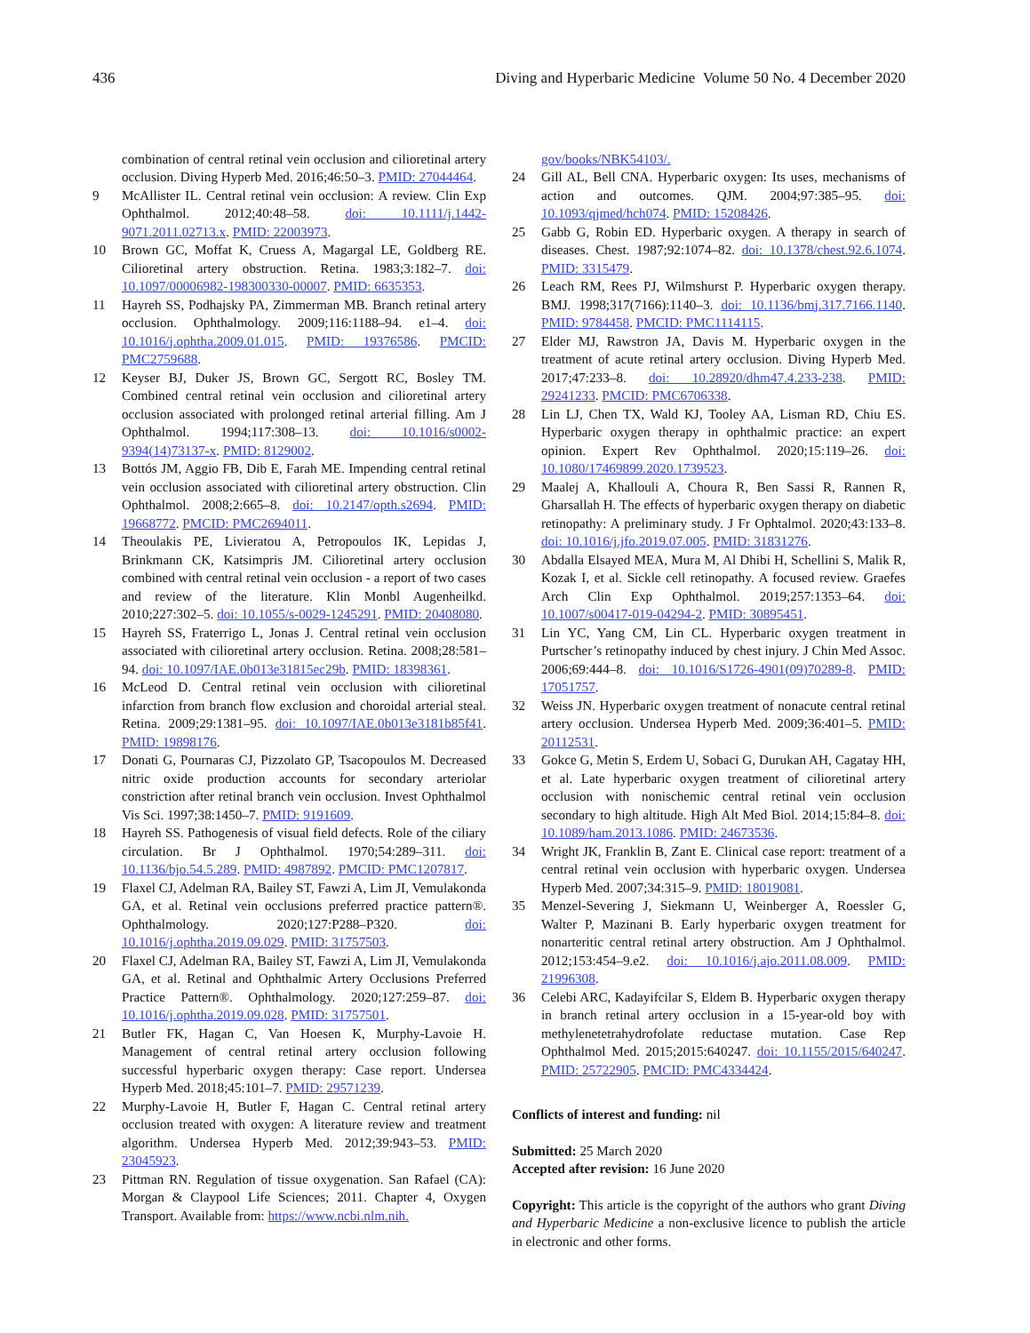436 Diving and Hyperbaric Medicine Volume 50 No. 4 December 2020
combination of central retinal vein occlusion and cilioretinal artery occlusion. Diving Hyperb Med. 2016;46:50–3. PMID: 27044464.
9 McAllister IL. Central retinal vein occlusion: A review. Clin Exp Ophthalmol. 2012;40:48–58. doi: 10.1111/j.1442-9071.2011.02713.x. PMID: 22003973.
10 Brown GC, Moffat K, Cruess A, Magargal LE, Goldberg RE. Cilioretinal artery obstruction. Retina. 1983;3:182–7. doi: 10.1097/00006982-198300330-00007. PMID: 6635353.
11 Hayreh SS, Podhajsky PA, Zimmerman MB. Branch retinal artery occlusion. Ophthalmology. 2009;116:1188–94. e1–4. doi: 10.1016/j.ophtha.2009.01.015. PMID: 19376586. PMCID: PMC2759688.
12 Keyser BJ, Duker JS, Brown GC, Sergott RC, Bosley TM. Combined central retinal vein occlusion and cilioretinal artery occlusion associated with prolonged retinal arterial filling. Am J Ophthalmol. 1994;117:308–13. doi: 10.1016/s0002-9394(14)73137-x. PMID: 8129002.
13 Bottós JM, Aggio FB, Dib E, Farah ME. Impending central retinal vein occlusion associated with cilioretinal artery obstruction. Clin Ophthalmol. 2008;2:665–8. doi: 10.2147/opth.s2694. PMID: 19668772. PMCID: PMC2694011.
14 Theoulakis PE, Livieratou A, Petropoulos IK, Lepidas J, Brinkmann CK, Katsimpris JM. Cilioretinal artery occlusion combined with central retinal vein occlusion - a report of two cases and review of the literature. Klin Monbl Augenheilkd. 2010;227:302–5. doi: 10.1055/s-0029-1245291. PMID: 20408080.
15 Hayreh SS, Fraterrigo L, Jonas J. Central retinal vein occlusion associated with cilioretinal artery occlusion. Retina. 2008;28:581–94. doi: 10.1097/IAE.0b013e31815ec29b. PMID: 18398361.
16 McLeod D. Central retinal vein occlusion with cilioretinal infarction from branch flow exclusion and choroidal arterial steal. Retina. 2009;29:1381–95. doi: 10.1097/IAE.0b013e3181b85f41. PMID: 19898176.
17 Donati G, Pournaras CJ, Pizzolato GP, Tsacopoulos M. Decreased nitric oxide production accounts for secondary arteriolar constriction after retinal branch vein occlusion. Invest Ophthalmol Vis Sci. 1997;38:1450–7. PMID: 9191609.
18 Hayreh SS. Pathogenesis of visual field defects. Role of the ciliary circulation. Br J Ophthalmol. 1970;54:289–311. doi: 10.1136/bjo.54.5.289. PMID: 4987892. PMCID: PMC1207817.
19 Flaxel CJ, Adelman RA, Bailey ST, Fawzi A, Lim JI, Vemulakonda GA, et al. Retinal vein occlusions preferred practice pattern®. Ophthalmology. 2020;127:P288–P320. doi: 10.1016/j.ophtha.2019.09.029. PMID: 31757503.
20 Flaxel CJ, Adelman RA, Bailey ST, Fawzi A, Lim JI, Vemulakonda GA, et al. Retinal and Ophthalmic Artery Occlusions Preferred Practice Pattern®. Ophthalmology. 2020;127:259–87. doi: 10.1016/j.ophtha.2019.09.028. PMID: 31757501.
21 Butler FK, Hagan C, Van Hoesen K, Murphy-Lavoie H. Management of central retinal artery occlusion following successful hyperbaric oxygen therapy: Case report. Undersea Hyperb Med. 2018;45:101–7. PMID: 29571239.
22 Murphy-Lavoie H, Butler F, Hagan C. Central retinal artery occlusion treated with oxygen: A literature review and treatment algorithm. Undersea Hyperb Med. 2012;39:943–53. PMID: 23045923.
23 Pittman RN. Regulation of tissue oxygenation. San Rafael (CA): Morgan & Claypool Life Sciences; 2011. Chapter 4, Oxygen Transport. Available from: https://www.ncbi.nlm.nih.
gov/books/NBK54103/.
24 Gill AL, Bell CNA. Hyperbaric oxygen: Its uses, mechanisms of action and outcomes. QJM. 2004;97:385–95. doi: 10.1093/qjmed/hch074. PMID: 15208426.
25 Gabb G, Robin ED. Hyperbaric oxygen. A therapy in search of diseases. Chest. 1987;92:1074–82. doi: 10.1378/chest.92.6.1074. PMID: 3315479.
26 Leach RM, Rees PJ, Wilmshurst P. Hyperbaric oxygen therapy. BMJ. 1998;317(7166):1140–3. doi: 10.1136/bmj.317.7166.1140. PMID: 9784458. PMCID: PMC1114115.
27 Elder MJ, Rawstron JA, Davis M. Hyperbaric oxygen in the treatment of acute retinal artery occlusion. Diving Hyperb Med. 2017;47:233–8. doi: 10.28920/dhm47.4.233-238. PMID: 29241233. PMCID: PMC6706338.
28 Lin LJ, Chen TX, Wald KJ, Tooley AA, Lisman RD, Chiu ES. Hyperbaric oxygen therapy in ophthalmic practice: an expert opinion. Expert Rev Ophthalmol. 2020;15:119–26. doi: 10.1080/17469899.2020.1739523.
29 Maalej A, Khallouli A, Choura R, Ben Sassi R, Rannen R, Gharsallah H. The effects of hyperbaric oxygen therapy on diabetic retinopathy: A preliminary study. J Fr Ophtalmol. 2020;43:133–8. doi: 10.1016/j.jfo.2019.07.005. PMID: 31831276.
30 Abdalla Elsayed MEA, Mura M, Al Dhibi H, Schellini S, Malik R, Kozak I, et al. Sickle cell retinopathy. A focused review. Graefes Arch Clin Exp Ophthalmol. 2019;257:1353–64. doi: 10.1007/s00417-019-04294-2. PMID: 30895451.
31 Lin YC, Yang CM, Lin CL. Hyperbaric oxygen treatment in Purtscher’s retinopathy induced by chest injury. J Chin Med Assoc. 2006;69:444–8. doi: 10.1016/S1726-4901(09)70289-8. PMID: 17051757.
32 Weiss JN. Hyperbaric oxygen treatment of nonacute central retinal artery occlusion. Undersea Hyperb Med. 2009;36:401–5. PMID: 20112531.
33 Gokce G, Metin S, Erdem U, Sobaci G, Durukan AH, Cagatay HH, et al. Late hyperbaric oxygen treatment of cilioretinal artery occlusion with nonischemic central retinal vein occlusion secondary to high altitude. High Alt Med Biol. 2014;15:84–8. doi: 10.1089/ham.2013.1086. PMID: 24673536.
34 Wright JK, Franklin B, Zant E. Clinical case report: treatment of a central retinal vein occlusion with hyperbaric oxygen. Undersea Hyperb Med. 2007;34:315–9. PMID: 18019081.
35 Menzel-Severing J, Siekmann U, Weinberger A, Roessler G, Walter P, Mazinani B. Early hyperbaric oxygen treatment for nonarteritic central retinal artery obstruction. Am J Ophthalmol. 2012;153:454–9.e2. doi: 10.1016/j.ajo.2011.08.009. PMID: 21996308.
36 Celebi ARC, Kadayifcilar S, Eldem B. Hyperbaric oxygen therapy in branch retinal artery occlusion in a 15-year-old boy with methylenetetrahydrofolate reductase mutation. Case Rep Ophthalmol Med. 2015;2015:640247. doi: 10.1155/2015/640247. PMID: 25722905. PMCID: PMC4334424.
Conflicts of interest and funding: nil
Submitted: 25 March 2020
Accepted after revision: 16 June 2020
Copyright: This article is the copyright of the authors who grant Diving and Hyperbaric Medicine a non-exclusive licence to publish the article in electronic and other forms.